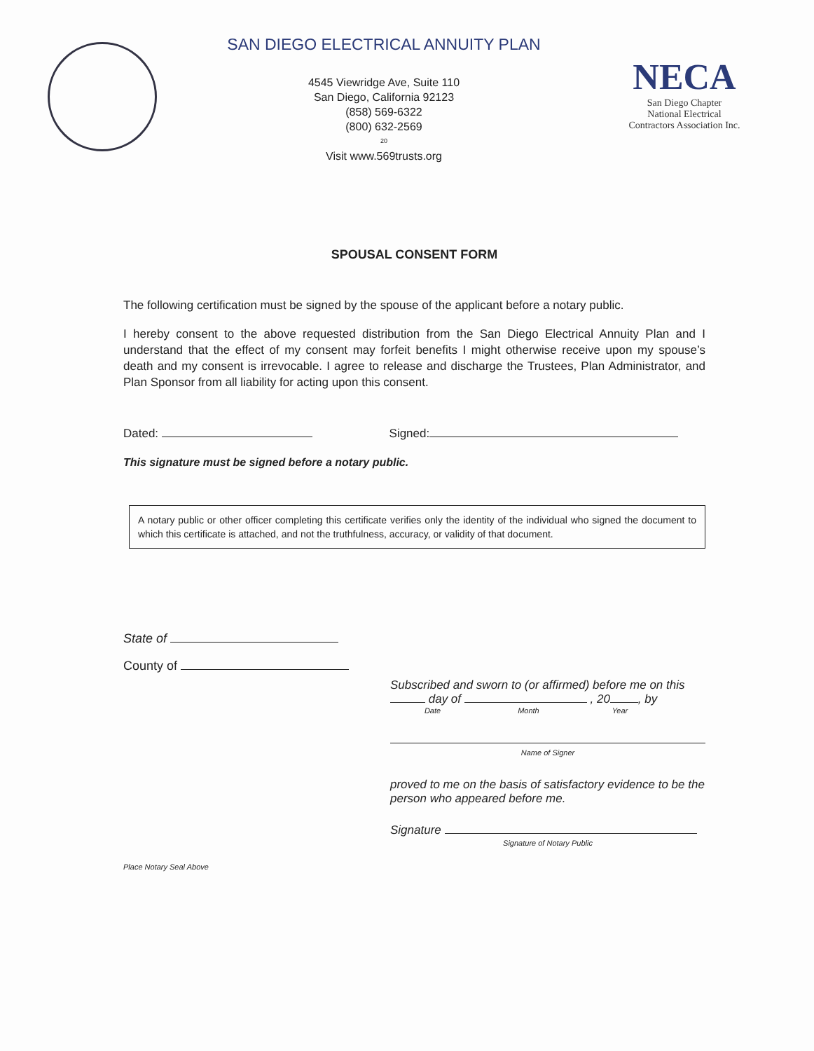SAN DIEGO ELECTRICAL ANNUITY PLAN
4545 Viewridge Ave, Suite 110
San Diego, California 92123
(858) 569-6322
(800) 632-2569
20
Visit www.569trusts.org
NECA
San Diego Chapter
National Electrical
Contractors Association Inc.
SPOUSAL CONSENT FORM
The following certification must be signed by the spouse of the applicant before a notary public.
I hereby consent to the above requested distribution from the San Diego Electrical Annuity Plan and I understand that the effect of my consent may forfeit benefits I might otherwise receive upon my spouse’s death and my consent is irrevocable. I agree to release and discharge the Trustees, Plan Administrator, and Plan Sponsor from all liability for acting upon this consent.
Dated: Signed:
This signature must be signed before a notary public.
A notary public or other officer completing this certificate verifies only the identity of the individual who signed the document to which this certificate is attached, and not the truthfulness, accuracy, or validity of that document.
State of
County of
Place Notary Seal Above
Subscribed and sworn to (or affirmed) before me on this day of , 20 , by
Date Month Year
Name of Signer
proved to me on the basis of satisfactory evidence to be the person who appeared before me.
Signature
Signature of Notary Public